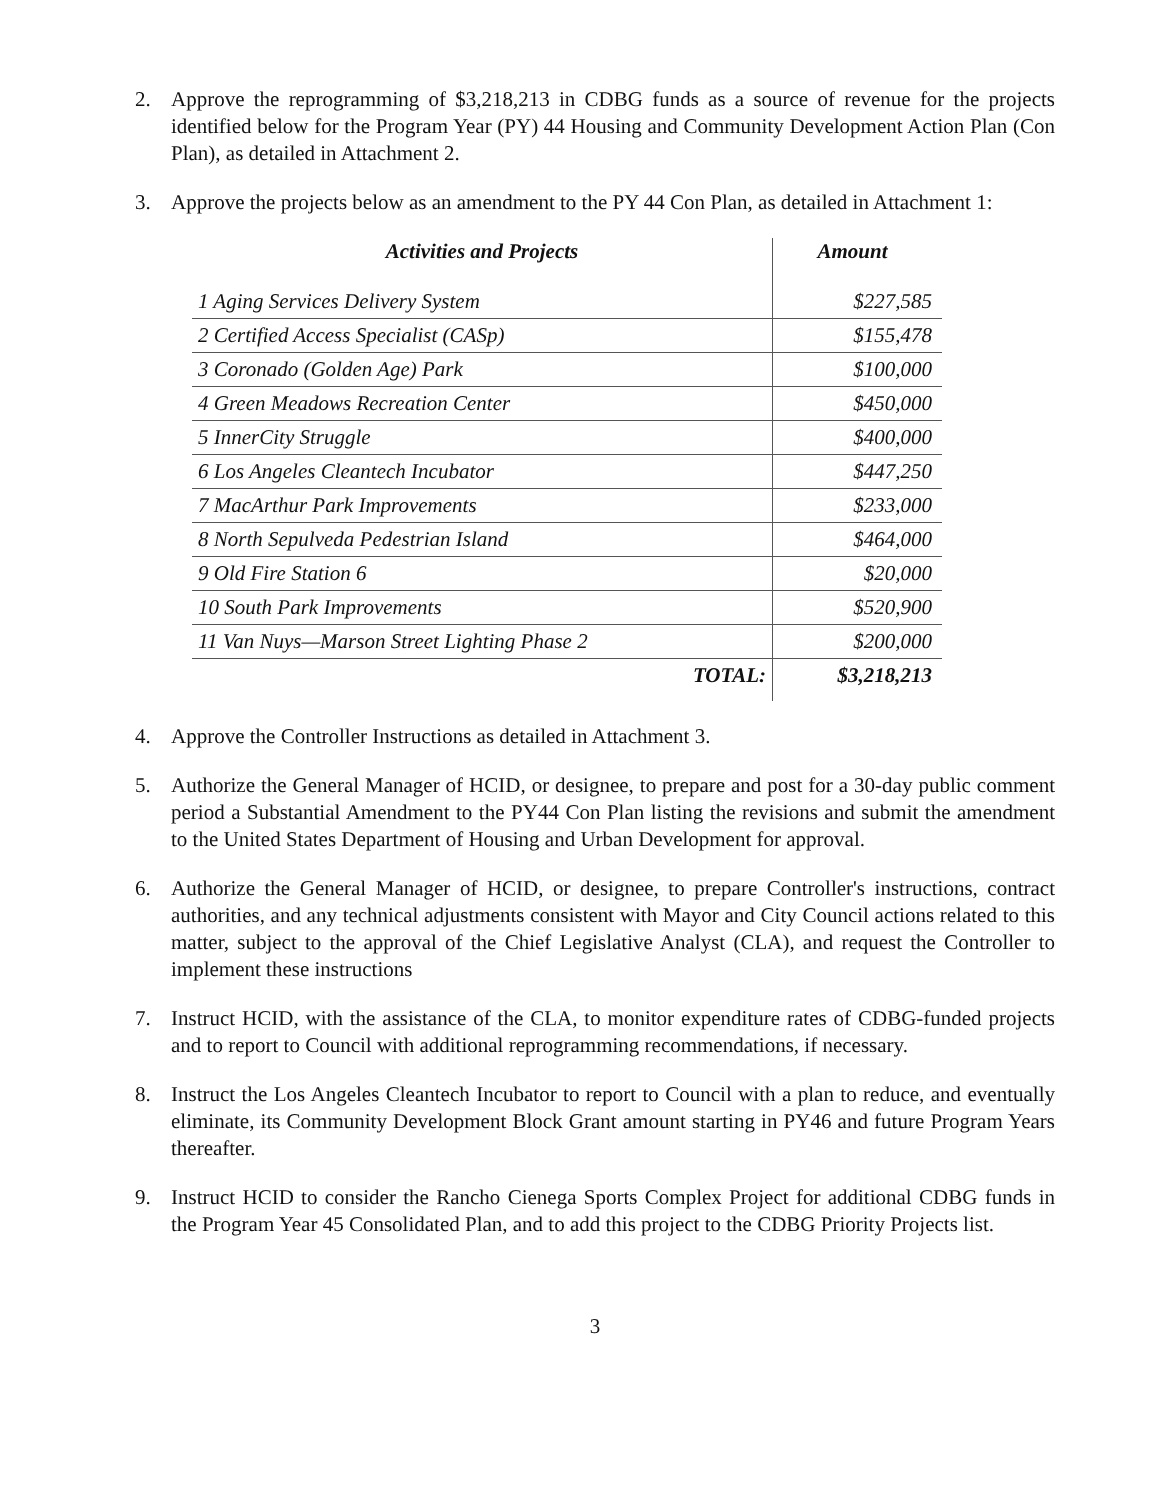2. Approve the reprogramming of $3,218,213 in CDBG funds as a source of revenue for the projects identified below for the Program Year (PY) 44 Housing and Community Development Action Plan (Con Plan), as detailed in Attachment 2.
3. Approve the projects below as an amendment to the PY 44 Con Plan, as detailed in Attachment 1:
| Activities and Projects | Amount |
| --- | --- |
| 1 Aging Services Delivery System | $227,585 |
| 2 Certified Access Specialist (CASp) | $155,478 |
| 3 Coronado (Golden Age) Park | $100,000 |
| 4 Green Meadows Recreation Center | $450,000 |
| 5 InnerCity Struggle | $400,000 |
| 6 Los Angeles Cleantech Incubator | $447,250 |
| 7 MacArthur Park Improvements | $233,000 |
| 8 North Sepulveda Pedestrian Island | $464,000 |
| 9 Old Fire Station 6 | $20,000 |
| 10 South Park Improvements | $520,900 |
| 11 Van Nuys—Marson Street Lighting Phase 2 | $200,000 |
| TOTAL: | $3,218,213 |
4. Approve the Controller Instructions as detailed in Attachment 3.
5. Authorize the General Manager of HCID, or designee, to prepare and post for a 30-day public comment period a Substantial Amendment to the PY44 Con Plan listing the revisions and submit the amendment to the United States Department of Housing and Urban Development for approval.
6. Authorize the General Manager of HCID, or designee, to prepare Controller's instructions, contract authorities, and any technical adjustments consistent with Mayor and City Council actions related to this matter, subject to the approval of the Chief Legislative Analyst (CLA), and request the Controller to implement these instructions
7. Instruct HCID, with the assistance of the CLA, to monitor expenditure rates of CDBG-funded projects and to report to Council with additional reprogramming recommendations, if necessary.
8. Instruct the Los Angeles Cleantech Incubator to report to Council with a plan to reduce, and eventually eliminate, its Community Development Block Grant amount starting in PY46 and future Program Years thereafter.
9. Instruct HCID to consider the Rancho Cienega Sports Complex Project for additional CDBG funds in the Program Year 45 Consolidated Plan, and to add this project to the CDBG Priority Projects list.
3